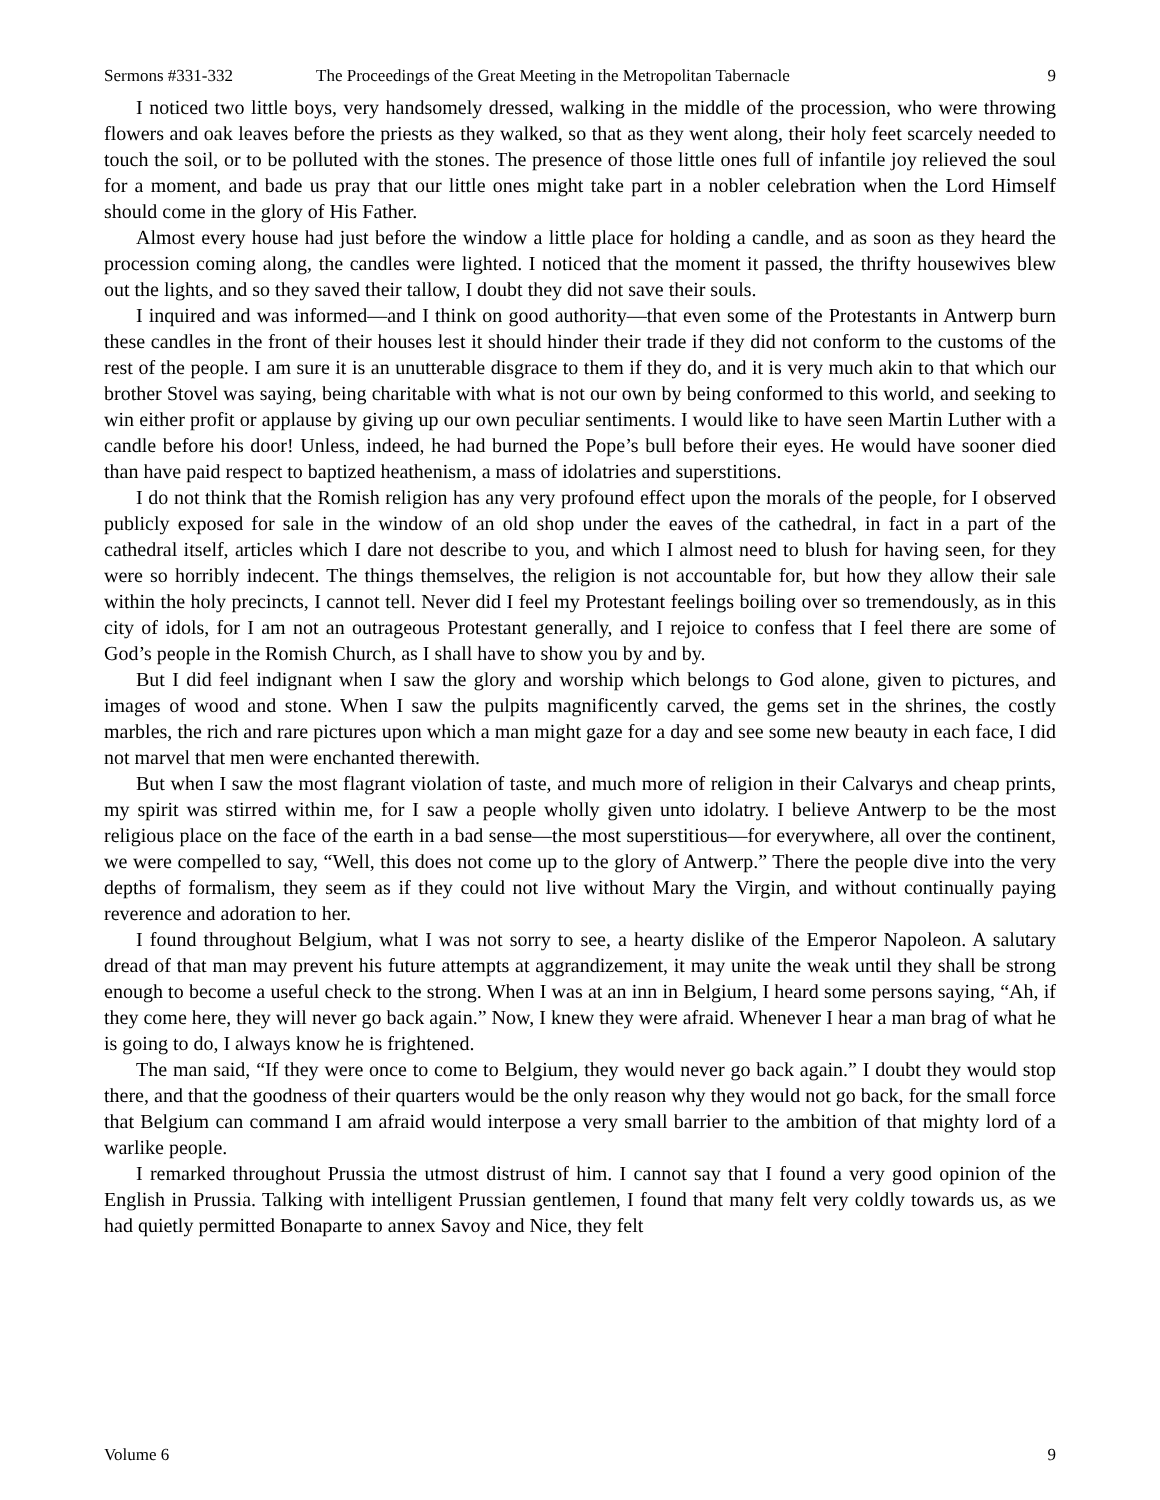Sermons #331-332 The Proceedings of the Great Meeting in the Metropolitan Tabernacle 9
I noticed two little boys, very handsomely dressed, walking in the middle of the procession, who were throwing flowers and oak leaves before the priests as they walked, so that as they went along, their holy feet scarcely needed to touch the soil, or to be polluted with the stones. The presence of those little ones full of infantile joy relieved the soul for a moment, and bade us pray that our little ones might take part in a nobler celebration when the Lord Himself should come in the glory of His Father.
Almost every house had just before the window a little place for holding a candle, and as soon as they heard the procession coming along, the candles were lighted. I noticed that the moment it passed, the thrifty housewives blew out the lights, and so they saved their tallow, I doubt they did not save their souls.
I inquired and was informed—and I think on good authority—that even some of the Protestants in Antwerp burn these candles in the front of their houses lest it should hinder their trade if they did not conform to the customs of the rest of the people. I am sure it is an unutterable disgrace to them if they do, and it is very much akin to that which our brother Stovel was saying, being charitable with what is not our own by being conformed to this world, and seeking to win either profit or applause by giving up our own peculiar sentiments. I would like to have seen Martin Luther with a candle before his door! Unless, indeed, he had burned the Pope’s bull before their eyes. He would have sooner died than have paid respect to baptized heathenism, a mass of idolatries and superstitions.
I do not think that the Romish religion has any very profound effect upon the morals of the people, for I observed publicly exposed for sale in the window of an old shop under the eaves of the cathedral, in fact in a part of the cathedral itself, articles which I dare not describe to you, and which I almost need to blush for having seen, for they were so horribly indecent. The things themselves, the religion is not accountable for, but how they allow their sale within the holy precincts, I cannot tell. Never did I feel my Protestant feelings boiling over so tremendously, as in this city of idols, for I am not an outrageous Protestant generally, and I rejoice to confess that I feel there are some of God’s people in the Romish Church, as I shall have to show you by and by.
But I did feel indignant when I saw the glory and worship which belongs to God alone, given to pictures, and images of wood and stone. When I saw the pulpits magnificently carved, the gems set in the shrines, the costly marbles, the rich and rare pictures upon which a man might gaze for a day and see some new beauty in each face, I did not marvel that men were enchanted therewith.
But when I saw the most flagrant violation of taste, and much more of religion in their Calvarys and cheap prints, my spirit was stirred within me, for I saw a people wholly given unto idolatry. I believe Antwerp to be the most religious place on the face of the earth in a bad sense—the most superstitious—for everywhere, all over the continent, we were compelled to say, “Well, this does not come up to the glory of Antwerp.” There the people dive into the very depths of formalism, they seem as if they could not live without Mary the Virgin, and without continually paying reverence and adoration to her.
I found throughout Belgium, what I was not sorry to see, a hearty dislike of the Emperor Napoleon. A salutary dread of that man may prevent his future attempts at aggrandizement, it may unite the weak until they shall be strong enough to become a useful check to the strong. When I was at an inn in Belgium, I heard some persons saying, “Ah, if they come here, they will never go back again.” Now, I knew they were afraid. Whenever I hear a man brag of what he is going to do, I always know he is frightened.
The man said, “If they were once to come to Belgium, they would never go back again.” I doubt they would stop there, and that the goodness of their quarters would be the only reason why they would not go back, for the small force that Belgium can command I am afraid would interpose a very small barrier to the ambition of that mighty lord of a warlike people.
I remarked throughout Prussia the utmost distrust of him. I cannot say that I found a very good opinion of the English in Prussia. Talking with intelligent Prussian gentlemen, I found that many felt very coldly towards us, as we had quietly permitted Bonaparte to annex Savoy and Nice, they felt
Volume 6 9